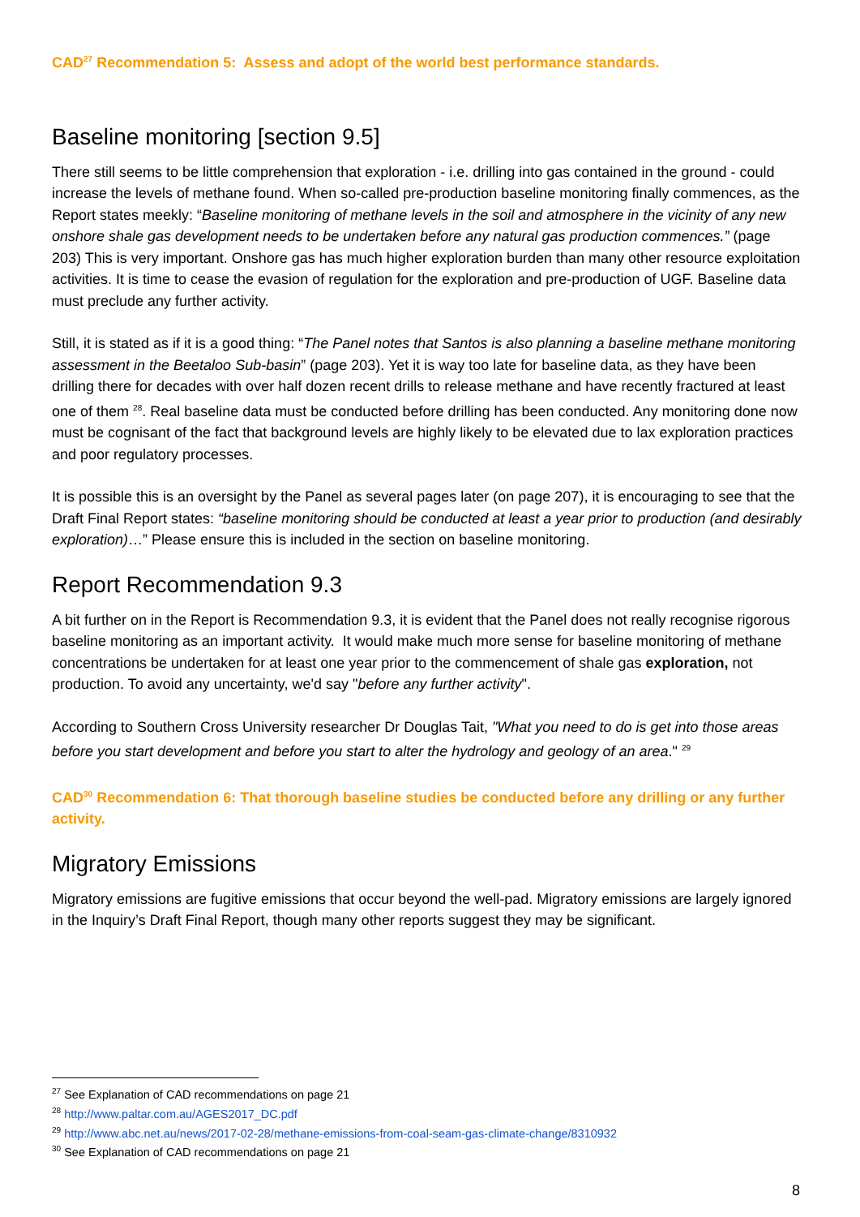CAD<sup>27</sup> Recommendation 5: Assess and adopt of the world best performance standards.
Baseline monitoring [section 9.5]
There still seems to be little comprehension that exploration - i.e. drilling into gas contained in the ground - could increase the levels of methane found. When so-called pre-production baseline monitoring finally commences, as the Report states meekly: “Baseline monitoring of methane levels in the soil and atmosphere in the vicinity of any new onshore shale gas development needs to be undertaken before any natural gas production commences.” (page 203) This is very important. Onshore gas has much higher exploration burden than many other resource exploitation activities. It is time to cease the evasion of regulation for the exploration and pre-production of UGF. Baseline data must preclude any further activity.
Still, it is stated as if it is a good thing: “The Panel notes that Santos is also planning a baseline methane monitoring assessment in the Beetaloo Sub-basin” (page 203). Yet it is way too late for baseline data, as they have been drilling there for decades with over half dozen recent drills to release methane and have recently fractured at least one of them <sup>28</sup>. Real baseline data must be conducted before drilling has been conducted. Any monitoring done now must be cognisant of the fact that background levels are highly likely to be elevated due to lax exploration practices and poor regulatory processes.
It is possible this is an oversight by the Panel as several pages later (on page 207), it is encouraging to see that the Draft Final Report states: “baseline monitoring should be conducted at least a year prior to production (and desirably exploration)…” Please ensure this is included in the section on baseline monitoring.
Report Recommendation 9.3
A bit further on in the Report is Recommendation 9.3, it is evident that the Panel does not really recognise rigorous baseline monitoring as an important activity. It would make much more sense for baseline monitoring of methane concentrations be undertaken for at least one year prior to the commencement of shale gas exploration, not production. To avoid any uncertainty, we'd say "before any further activity".
According to Southern Cross University researcher Dr Douglas Tait, "What you need to do is get into those areas before you start development and before you start to alter the hydrology and geology of an area." <sup>29</sup>
CAD<sup>30</sup> Recommendation 6: That thorough baseline studies be conducted before any drilling or any further activity.
Migratory Emissions
Migratory emissions are fugitive emissions that occur beyond the well-pad. Migratory emissions are largely ignored in the Inquiry’s Draft Final Report, though many other reports suggest they may be significant.
<sup>27</sup> See Explanation of CAD recommendations on page 21
<sup>28</sup> http://www.paltar.com.au/AGES2017_DC.pdf
<sup>29</sup> http://www.abc.net.au/news/2017-02-28/methane-emissions-from-coal-seam-gas-climate-change/8310932
<sup>30</sup> See Explanation of CAD recommendations on page 21
8